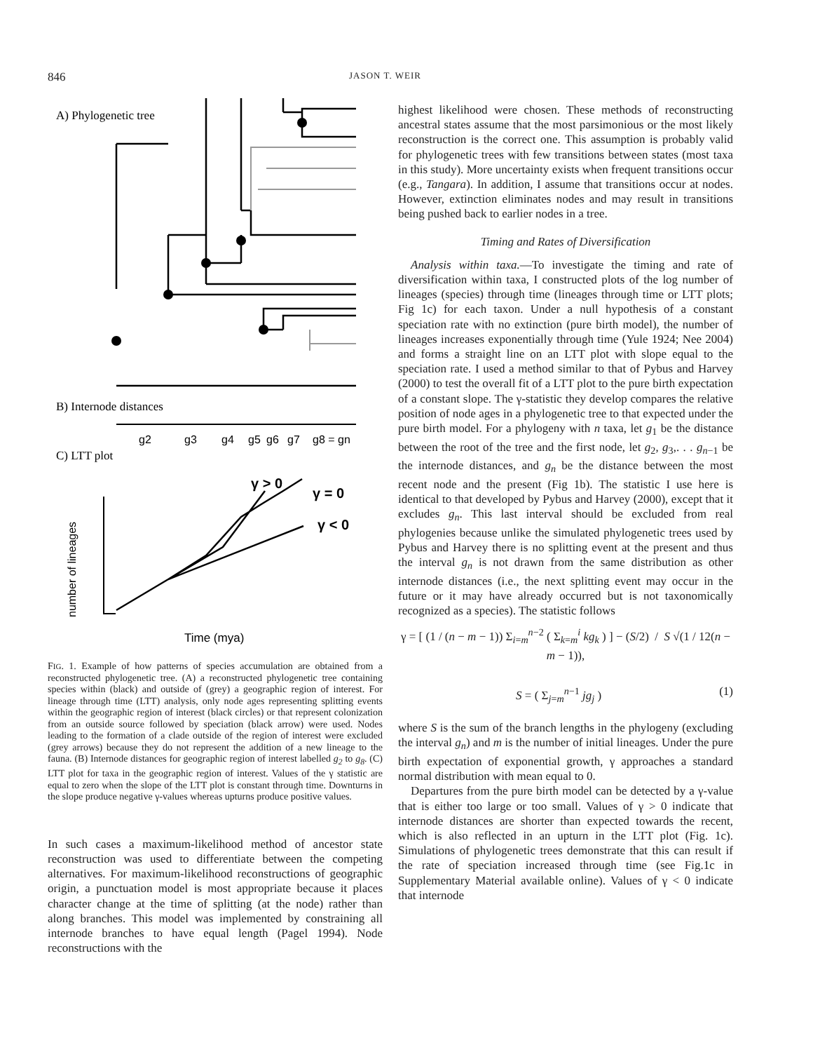846 JASON T. WEIR
A) Phylogenetic tree
B) Internode distances
g2
g3
g4
g5
g6
g7
g8 = gn
C) LTT plot
γ > 0
γ = 0
γ < 0
number of lineages
Time (mya)
FIG. 1. Example of how patterns of species accumulation are obtained from a reconstructed phylogenetic tree. (A) a reconstructed phylogenetic tree containing species within (black) and outside of (grey) a geographic region of interest. For lineage through time (LTT) analysis, only node ages representing splitting events within the geographic region of interest (black circles) or that represent colonization from an outside source followed by speciation (black arrow) were used. Nodes leading to the formation of a clade outside of the region of interest were excluded (grey arrows) because they do not represent the addition of a new lineage to the fauna. (B) Internode distances for geographic region of interest labelled g<sub>2</sub> to g<sub>8</sub>. (C) LTT plot for taxa in the geographic region of interest. Values of the γ statistic are equal to zero when the slope of the LTT plot is constant through time. Downturns in the slope produce negative γ-values whereas upturns produce positive values.
In such cases a maximum-likelihood method of ancestor state reconstruction was used to differentiate between the competing alternatives. For maximum-likelihood reconstructions of geographic origin, a punctuation model is most appropriate because it places character change at the time of splitting (at the node) rather than along branches. This model was implemented by constraining all internode branches to have equal length (Pagel 1994). Node reconstructions with the
highest likelihood were chosen. These methods of reconstructing ancestral states assume that the most parsimonious or the most likely reconstruction is the correct one. This assumption is probably valid for phylogenetic trees with few transitions between states (most taxa in this study). More uncertainty exists when frequent transitions occur (e.g., Tangara). In addition, I assume that transitions occur at nodes. However, extinction eliminates nodes and may result in transitions being pushed back to earlier nodes in a tree.
Timing and Rates of Diversification
Analysis within taxa.—To investigate the timing and rate of diversification within taxa, I constructed plots of the log number of lineages (species) through time (lineages through time or LTT plots; Fig 1c) for each taxon. Under a null hypothesis of a constant speciation rate with no extinction (pure birth model), the number of lineages increases exponentially through time (Yule 1924; Nee 2004) and forms a straight line on an LTT plot with slope equal to the speciation rate. I used a method similar to that of Pybus and Harvey (2000) to test the overall fit of a LTT plot to the pure birth expectation of a constant slope. The γ-statistic they develop compares the relative position of node ages in a phylogenetic tree to that expected under the pure birth model. For a phylogeny with n taxa, let g<sub>1</sub> be the distance between the root of the tree and the first node, let g<sub>2</sub>, g<sub>3</sub>,. . . g<sub>n−1</sub> be the internode distances, and g<sub>n</sub> be the distance between the most recent node and the present (Fig 1b). The statistic I use here is identical to that developed by Pybus and Harvey (2000), except that it excludes g<sub>n</sub>. This last interval should be excluded from real phylogenies because unlike the simulated phylogenetic trees used by Pybus and Harvey there is no splitting event at the present and thus the interval g<sub>n</sub> is not drawn from the same distribution as other internode distances (i.e., the next splitting event may occur in the future or it may have already occurred but is not taxonomically recognized as a species). The statistic follows
γ = [ (1 / (n − m − 1)) Σ<sub>i=m</sub><sup>n−2</sup> ( Σ<sub>k=m</sub><sup>i</sup> kg<sub>k</sub> ) ] − (S/2) / S √(1 / 12(n − m − 1)),
S = ( Σ<sub>j=m</sub><sup>n−1</sup> jg<sub>j</sub> ) (1)
where S is the sum of the branch lengths in the phylogeny (excluding the interval g<sub>n</sub>) and m is the number of initial lineages. Under the pure birth expectation of exponential growth, γ approaches a standard normal distribution with mean equal to 0.
Departures from the pure birth model can be detected by a γ-value that is either too large or too small. Values of γ > 0 indicate that internode distances are shorter than expected towards the recent, which is also reflected in an upturn in the LTT plot (Fig. 1c). Simulations of phylogenetic trees demonstrate that this can result if the rate of speciation increased through time (see Fig.1c in Supplementary Material available online). Values of γ < 0 indicate that internode